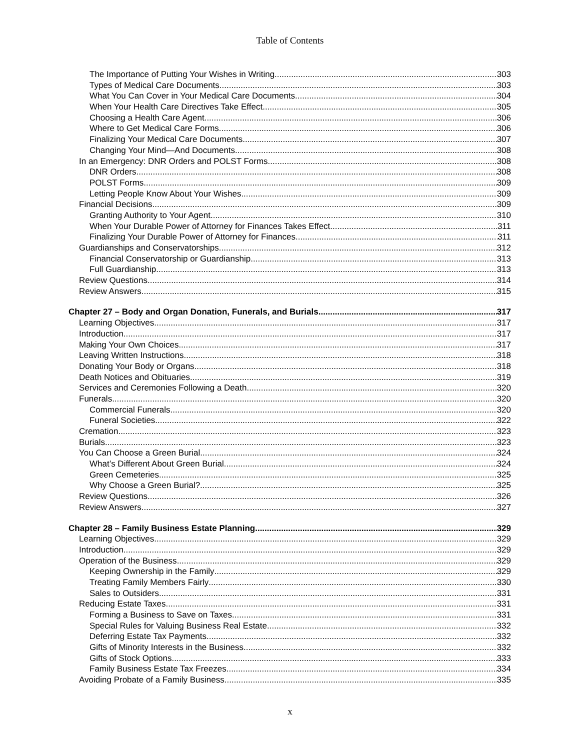Table of Contents
The Importance of Putting Your Wishes in Writing 303
Types of Medical Care Documents 303
What You Can Cover in Your Medical Care Documents 304
When Your Health Care Directives Take Effect 305
Choosing a Health Care Agent 306
Where to Get Medical Care Forms 306
Finalizing Your Medical Care Documents 307
Changing Your Mind—And Documents 308
In an Emergency: DNR Orders and POLST Forms 308
DNR Orders 308
POLST Forms 309
Letting People Know About Your Wishes 309
Financial Decisions 309
Granting Authority to Your Agent 310
When Your Durable Power of Attorney for Finances Takes Effect 311
Finalizing Your Durable Power of Attorney for Finances 311
Guardianships and Conservatorships 312
Financial Conservatorship or Guardianship 313
Full Guardianship 313
Review Questions 314
Review Answers 315
Chapter 27 – Body and Organ Donation, Funerals, and Burials 317
Learning Objectives 317
Introduction 317
Making Your Own Choices 317
Leaving Written Instructions 318
Donating Your Body or Organs 318
Death Notices and Obituaries 319
Services and Ceremonies Following a Death 320
Funerals 320
Commercial Funerals 320
Funeral Societies 322
Cremation 323
Burials 323
You Can Choose a Green Burial 324
What’s Different About Green Burial 324
Green Cemeteries 325
Why Choose a Green Burial? 325
Review Questions 326
Review Answers 327
Chapter 28 – Family Business Estate Planning 329
Learning Objectives 329
Introduction 329
Operation of the Business 329
Keeping Ownership in the Family 329
Treating Family Members Fairly 330
Sales to Outsiders 331
Reducing Estate Taxes 331
Forming a Business to Save on Taxes 331
Special Rules for Valuing Business Real Estate 332
Deferring Estate Tax Payments 332
Gifts of Minority Interests in the Business 332
Gifts of Stock Options 333
Family Business Estate Tax Freezes 334
Avoiding Probate of a Family Business 335
x